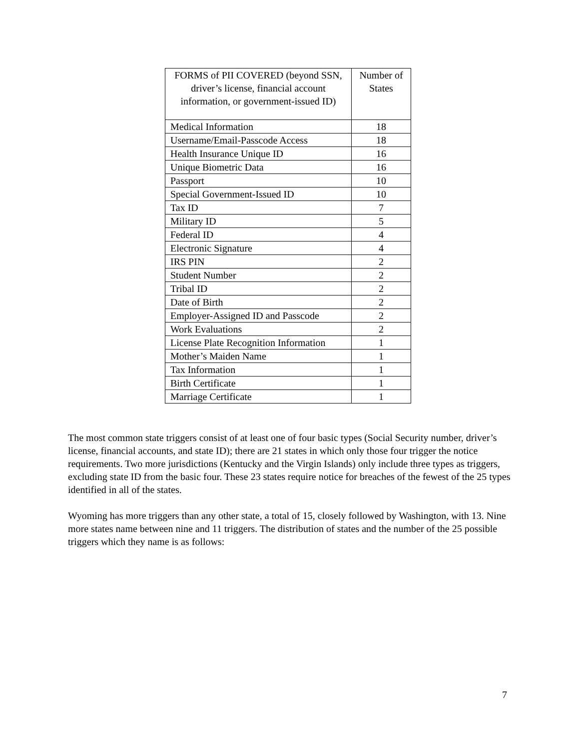| FORMS of PII COVERED (beyond SSN, driver’s license, financial account information, or government-issued ID) | Number of States |
| --- | --- |
| Medical Information | 18 |
| Username/Email-Passcode Access | 18 |
| Health Insurance Unique ID | 16 |
| Unique Biometric Data | 16 |
| Passport | 10 |
| Special Government-Issued ID | 10 |
| Tax ID | 7 |
| Military ID | 5 |
| Federal ID | 4 |
| Electronic Signature | 4 |
| IRS PIN | 2 |
| Student Number | 2 |
| Tribal ID | 2 |
| Date of Birth | 2 |
| Employer-Assigned ID and Passcode | 2 |
| Work Evaluations | 2 |
| License Plate Recognition Information | 1 |
| Mother’s Maiden Name | 1 |
| Tax Information | 1 |
| Birth Certificate | 1 |
| Marriage Certificate | 1 |
The most common state triggers consist of at least one of four basic types (Social Security number, driver’s license, financial accounts, and state ID); there are 21 states in which only those four trigger the notice requirements. Two more jurisdictions (Kentucky and the Virgin Islands) only include three types as triggers, excluding state ID from the basic four. These 23 states require notice for breaches of the fewest of the 25 types identified in all of the states.
Wyoming has more triggers than any other state, a total of 15, closely followed by Washington, with 13. Nine more states name between nine and 11 triggers. The distribution of states and the number of the 25 possible triggers which they name is as follows:
7